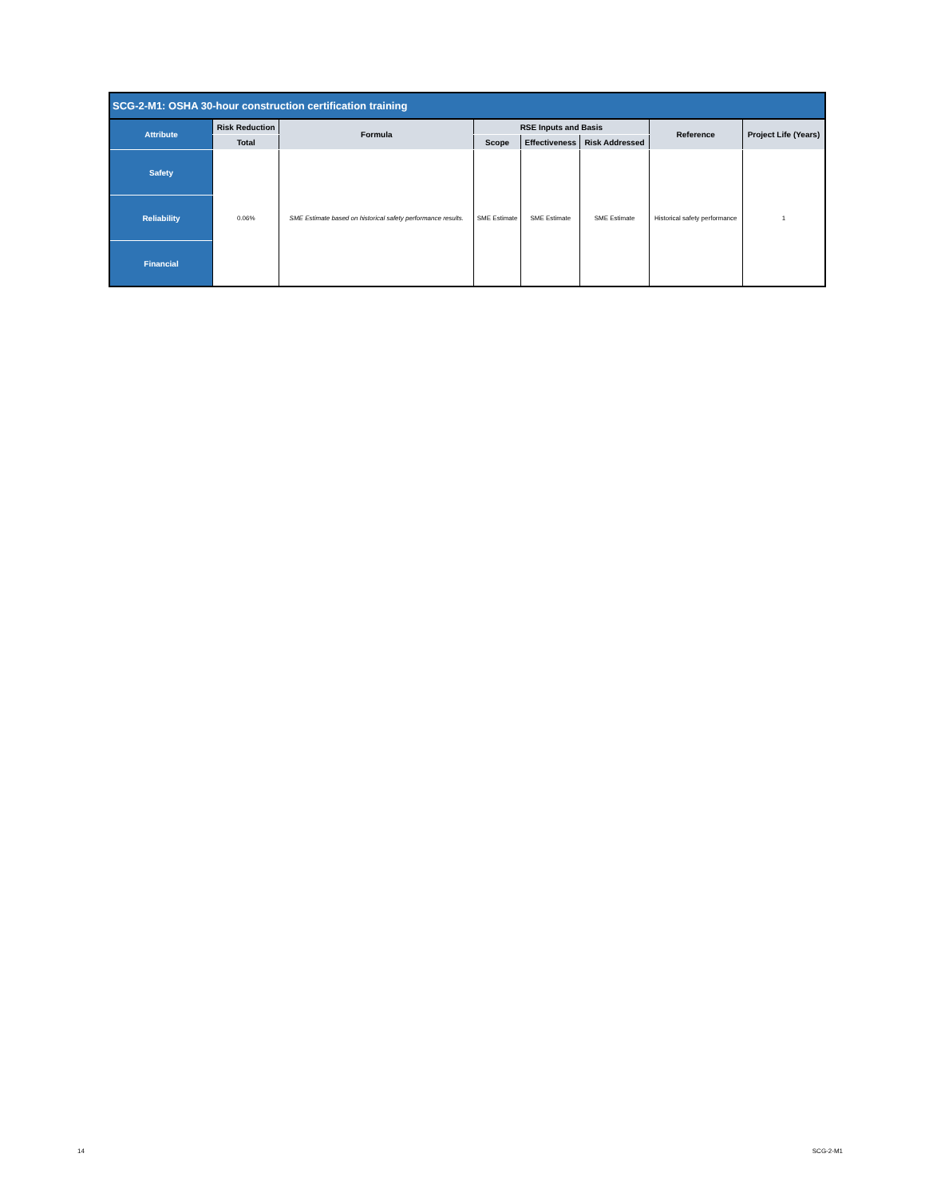| SCG-2-M1: OSHA 30-hour construction certification training | | | | | | | |
| --- | --- | --- | --- | --- | --- | --- | --- |
| Attribute | Risk Reduction | Formula | RSE Inputs and Basis | | | Reference | Project Life (Years) |
| | Total | | Scope | Effectiveness | Risk Addressed | | |
| Safety | 0.06% | SME Estimate based on historical safety performance results. | SME Estimate | SME Estimate | SME Estimate | Historical safety performance | 1 |
| Reliability | | | | | | | |
| Financial | | | | | | | |
14 SCG-2-M1